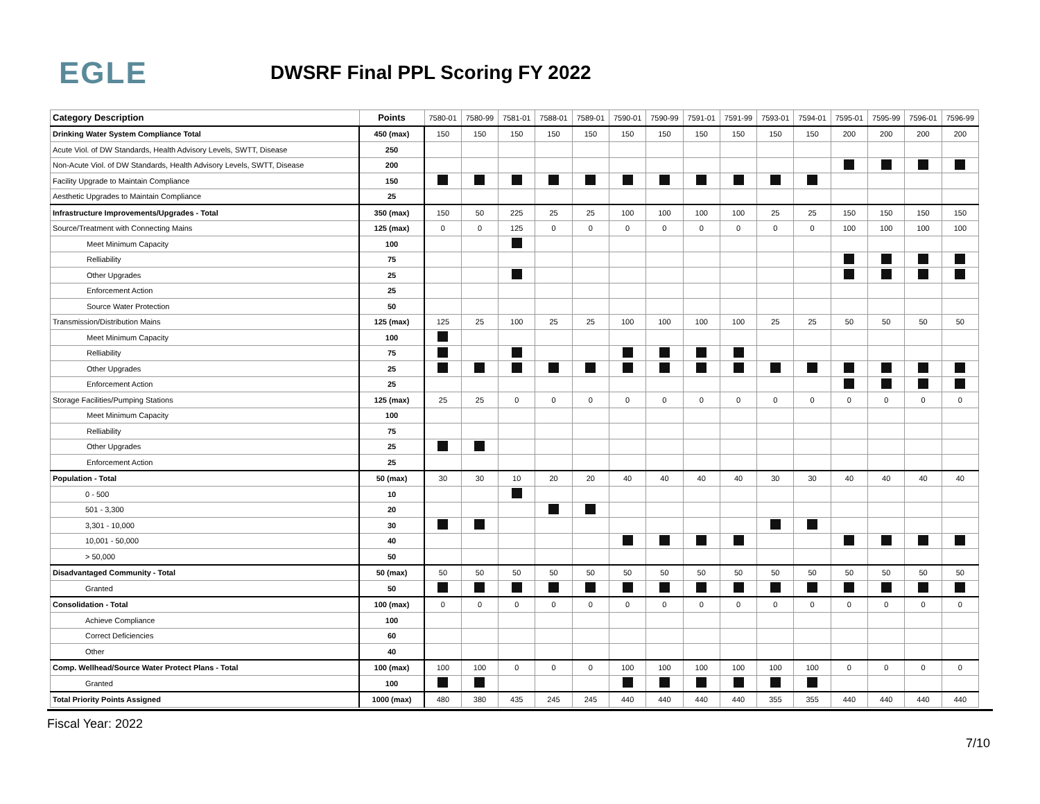EGLE
DWSRF Final PPL Scoring FY 2022
| Category Description | Points | 7580-01 | 7580-99 | 7581-01 | 7588-01 | 7589-01 | 7590-01 | 7590-99 | 7591-01 | 7591-99 | 7593-01 | 7594-01 | 7595-01 | 7595-99 | 7596-01 | 7596-99 |
| --- | --- | --- | --- | --- | --- | --- | --- | --- | --- | --- | --- | --- | --- | --- | --- | --- |
| Drinking Water System Compliance Total | 450 (max) | 150 | 150 | 150 | 150 | 150 | 150 | 150 | 150 | 150 | 150 | 150 | 200 | 200 | 200 | 200 |
| Acute Viol. of DW Standards, Health Advisory Levels, SWTT, Disease | 250 | | | | | | | | | | | | | | | |
| Non-Acute Viol. of DW Standards, Health Advisory Levels, SWTT, Disease | 200 | | | | | | | | | | | | | | | |
| Facility Upgrade to Maintain Compliance | 150 | | | | | | | | | | | | | | | |
| Aesthetic Upgrades to Maintain Compliance | 25 | | | | | | | | | | | | | | | |
| Infrastructure Improvements/Upgrades - Total | 350 (max) | 150 | 50 | 225 | 25 | 25 | 100 | 100 | 100 | 100 | 25 | 25 | 150 | 150 | 150 | 150 |
| Source/Treatment with Connecting Mains | 125 (max) | 0 | 0 | 125 | 0 | 0 | 0 | 0 | 0 | 0 | 0 | 0 | 100 | 100 | 100 | 100 |
| Meet Minimum Capacity | 100 | | | | | | | | | | | | | | | |
| Relliability | 75 | | | | | | | | | | | | | | | |
| Other Upgrades | 25 | | | | | | | | | | | | | | | |
| Enforcement Action | 25 | | | | | | | | | | | | | | | |
| Source Water Protection | 50 | | | | | | | | | | | | | | | |
| Transmission/Distribution Mains | 125 (max) | 125 | 25 | 100 | 25 | 25 | 100 | 100 | 100 | 100 | 25 | 25 | 50 | 50 | 50 | 50 |
| Meet Minimum Capacity | 100 | | | | | | | | | | | | | | | |
| Relliability | 75 | | | | | | | | | | | | | | | |
| Other Upgrades | 25 | | | | | | | | | | | | | | | |
| Enforcement Action | 25 | | | | | | | | | | | | | | | |
| Storage Facilities/Pumping Stations | 125 (max) | 25 | 25 | 0 | 0 | 0 | 0 | 0 | 0 | 0 | 0 | 0 | 0 | 0 | 0 | 0 |
| Meet Minimum Capacity | 100 | | | | | | | | | | | | | | | |
| Relliability | 75 | | | | | | | | | | | | | | | |
| Other Upgrades | 25 | | | | | | | | | | | | | | | |
| Enforcement Action | 25 | | | | | | | | | | | | | | | |
| Population - Total | 50 (max) | 30 | 30 | 10 | 20 | 20 | 40 | 40 | 40 | 40 | 30 | 30 | 40 | 40 | 40 | 40 |
| 0 - 500 | 10 | | | | | | | | | | | | | | | |
| 501 - 3,300 | 20 | | | | | | | | | | | | | | | |
| 3,301 - 10,000 | 30 | | | | | | | | | | | | | | | |
| 10,001 - 50,000 | 40 | | | | | | | | | | | | | | | |
| > 50,000 | 50 | | | | | | | | | | | | | | | |
| Disadvantaged Community - Total | 50 (max) | 50 | 50 | 50 | 50 | 50 | 50 | 50 | 50 | 50 | 50 | 50 | 50 | 50 | 50 | 50 |
| Granted | 50 | | | | | | | | | | | | | | | |
| Consolidation - Total | 100 (max) | 0 | 0 | 0 | 0 | 0 | 0 | 0 | 0 | 0 | 0 | 0 | 0 | 0 | 0 | 0 |
| Achieve Compliance | 100 | | | | | | | | | | | | | | | |
| Correct Deficiencies | 60 | | | | | | | | | | | | | | | |
| Other | 40 | | | | | | | | | | | | | | | |
| Comp. Wellhead/Source Water Protect Plans - Total | 100 (max) | 100 | 100 | 0 | 0 | 0 | 100 | 100 | 100 | 100 | 100 | 100 | 0 | 0 | 0 | 0 |
| Granted | 100 | | | | | | | | | | | | | | | |
| Total Priority Points Assigned | 1000 (max) | 480 | 380 | 435 | 245 | 245 | 440 | 440 | 440 | 440 | 355 | 355 | 440 | 440 | 440 | 440 |
Fiscal Year: 2022
7/10